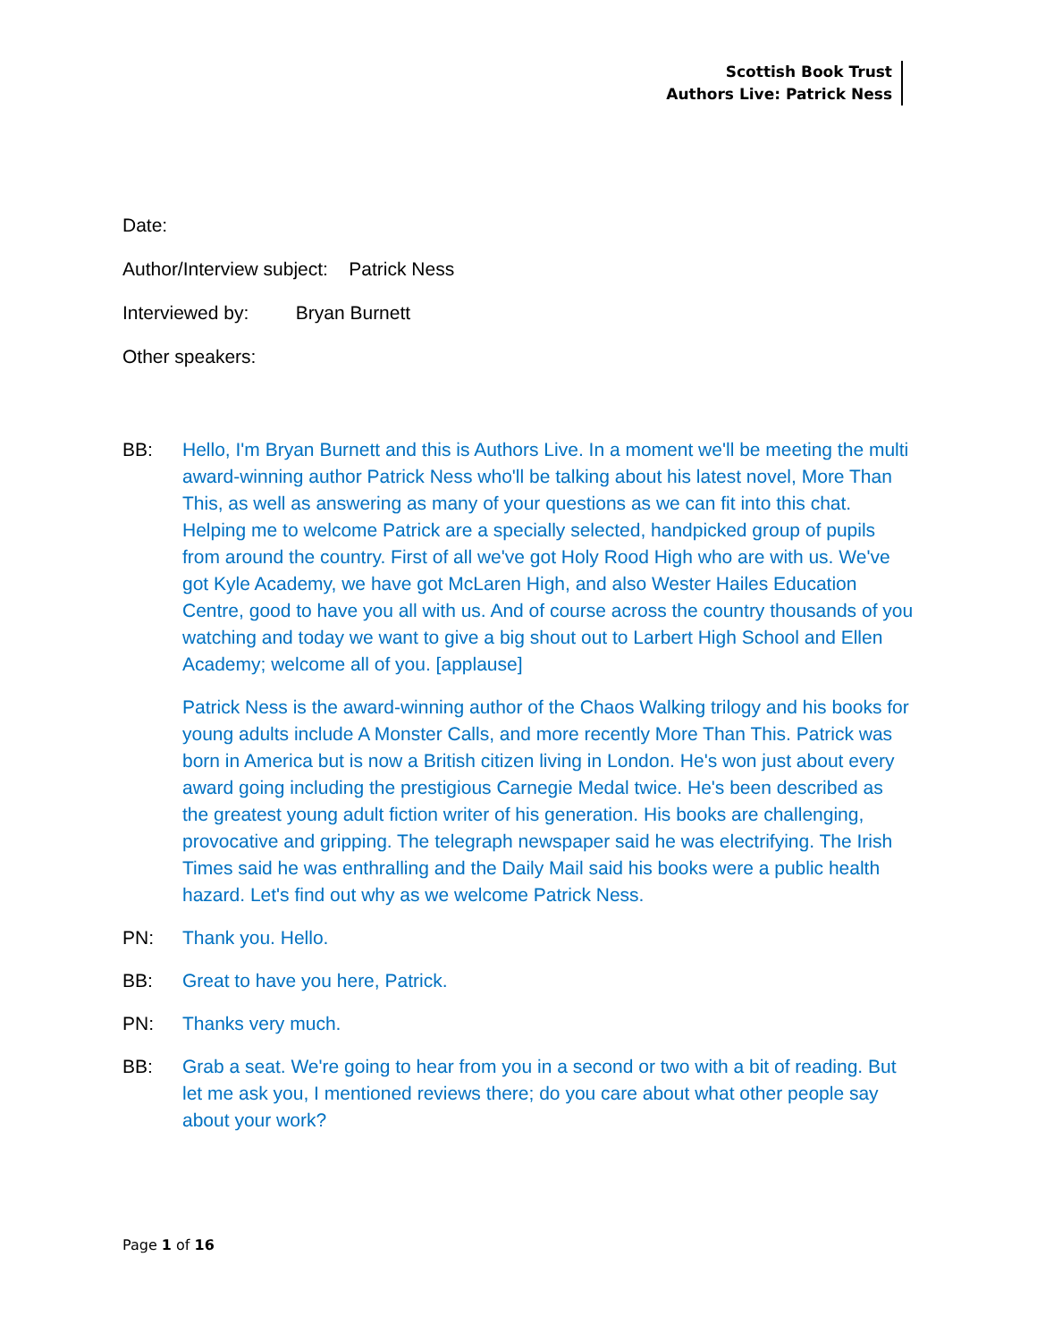Scottish Book Trust
Authors Live: Patrick Ness
Date:
Author/Interview subject: Patrick Ness
Interviewed by: Bryan Burnett
Other speakers:
BB: Hello, I'm Bryan Burnett and this is Authors Live. In a moment we'll be meeting the multi award-winning author Patrick Ness who'll be talking about his latest novel, More Than This, as well as answering as many of your questions as we can fit into this chat. Helping me to welcome Patrick are a specially selected, handpicked group of pupils from around the country. First of all we've got Holy Rood High who are with us. We've got Kyle Academy, we have got McLaren High, and also Wester Hailes Education Centre, good to have you all with us. And of course across the country thousands of you watching and today we want to give a big shout out to Larbert High School and Ellen Academy; welcome all of you. [applause]
Patrick Ness is the award-winning author of the Chaos Walking trilogy and his books for young adults include A Monster Calls, and more recently More Than This. Patrick was born in America but is now a British citizen living in London. He's won just about every award going including the prestigious Carnegie Medal twice. He's been described as the greatest young adult fiction writer of his generation. His books are challenging, provocative and gripping. The telegraph newspaper said he was electrifying. The Irish Times said he was enthralling and the Daily Mail said his books were a public health hazard. Let's find out why as we welcome Patrick Ness.
PN: Thank you. Hello.
BB: Great to have you here, Patrick.
PN: Thanks very much.
BB: Grab a seat. We're going to hear from you in a second or two with a bit of reading. But let me ask you, I mentioned reviews there; do you care about what other people say about your work?
Page 1 of 16